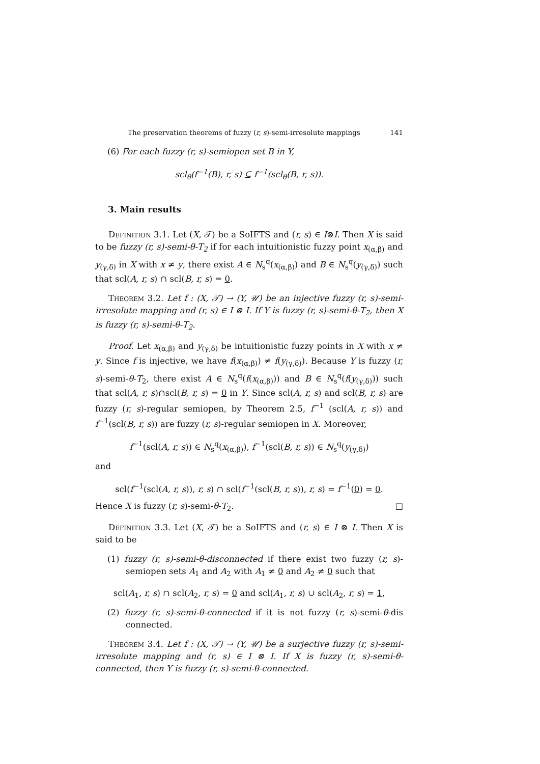The preservation theorems of fuzzy (r, s)-semi-irresolute mappings 141
(6) For each fuzzy (r, s)-semiopen set B in Y,
scl<sub>θ</sub>(f<sup>−1</sup>(B), r, s) ⊆ f<sup>−1</sup>(scl<sub>θ</sub>(B, r, s)).
3. Main results
Definition 3.1. Let (X, 𝒯) be a SoIFTS and (r, s) ∈ I⊗I. Then X is said to be fuzzy (r, s)-semi-θ-T<sub>2</sub> if for each intuitionistic fuzzy point x<sub>(α,β)</sub> and y<sub>(γ,δ)</sub> in X with x ≠ y, there exist A ∈ N<sub>s</sub><sup>q</sup>(x<sub>(α,β)</sub>) and B ∈ N<sub>s</sub><sup>q</sup>(y<sub>(γ,δ)</sub>) such that scl(A, r, s) ∩ scl(B, r, s) = 0.
Theorem 3.2. Let f : (X, 𝒯) → (Y, 𝒰) be an injective fuzzy (r, s)-semi-irresolute mapping and (r, s) ∈ I ⊗ I. If Y is fuzzy (r, s)-semi-θ-T<sub>2</sub>, then X is fuzzy (r, s)-semi-θ-T<sub>2</sub>.
Proof. Let x<sub>(α,β)</sub> and y<sub>(γ,δ)</sub> be intuitionistic fuzzy points in X with x ≠ y. Since f is injective, we have f(x<sub>(α,β)</sub>) ≠ f(y<sub>(γ,δ)</sub>). Because Y is fuzzy (r, s)-semi-θ-T<sub>2</sub>, there exist A ∈ N<sub>s</sub><sup>q</sup>(f(x<sub>(α,β)</sub>)) and B ∈ N<sub>s</sub><sup>q</sup>(f(y<sub>(γ,δ)</sub>)) such that scl(A, r, s)∩scl(B, r, s) = 0 in Y. Since scl(A, r, s) and scl(B, r, s) are fuzzy (r, s)-regular semiopen, by Theorem 2.5, f<sup>−1</sup> (scl(A, r, s)) and f<sup>−1</sup>(scl(B, r, s)) are fuzzy (r, s)-regular semiopen in X. Moreover,
f<sup>−1</sup>(scl(A, r, s)) ∈ N<sub>s</sub><sup>q</sup>(x<sub>(α,β)</sub>), f<sup>−1</sup>(scl(B, r, s)) ∈ N<sub>s</sub><sup>q</sup>(y<sub>(γ,δ)</sub>)
and
scl(f<sup>−1</sup>(scl(A, r, s)), r, s) ∩ scl(f<sup>−1</sup>(scl(B, r, s)), r, s) = f<sup>−1</sup>(0) = 0.
Hence X is fuzzy (r, s)-semi-θ-T<sub>2</sub>. □
Definition 3.3. Let (X, 𝒯) be a SoIFTS and (r, s) ∈ I ⊗ I. Then X is said to be
(1) fuzzy (r, s)-semi-θ-disconnected if there exist two fuzzy (r, s)-semiopen sets A<sub>1</sub> and A<sub>2</sub> with A<sub>1</sub> ≠ 0 and A<sub>2</sub> ≠ 0 such that
scl(A<sub>1</sub>, r, s) ∩ scl(A<sub>2</sub>, r, s) = 0 and scl(A<sub>1</sub>, r, s) ∪ scl(A<sub>2</sub>, r, s) = 1,
(2) fuzzy (r, s)-semi-θ-connected if it is not fuzzy (r, s)-semi-θ-dis connected.
Theorem 3.4. Let f : (X, 𝒯) → (Y, 𝒰) be a surjective fuzzy (r, s)-semi-irresolute mapping and (r, s) ∈ I ⊗ I. If X is fuzzy (r, s)-semi-θ-connected, then Y is fuzzy (r, s)-semi-θ-connected.